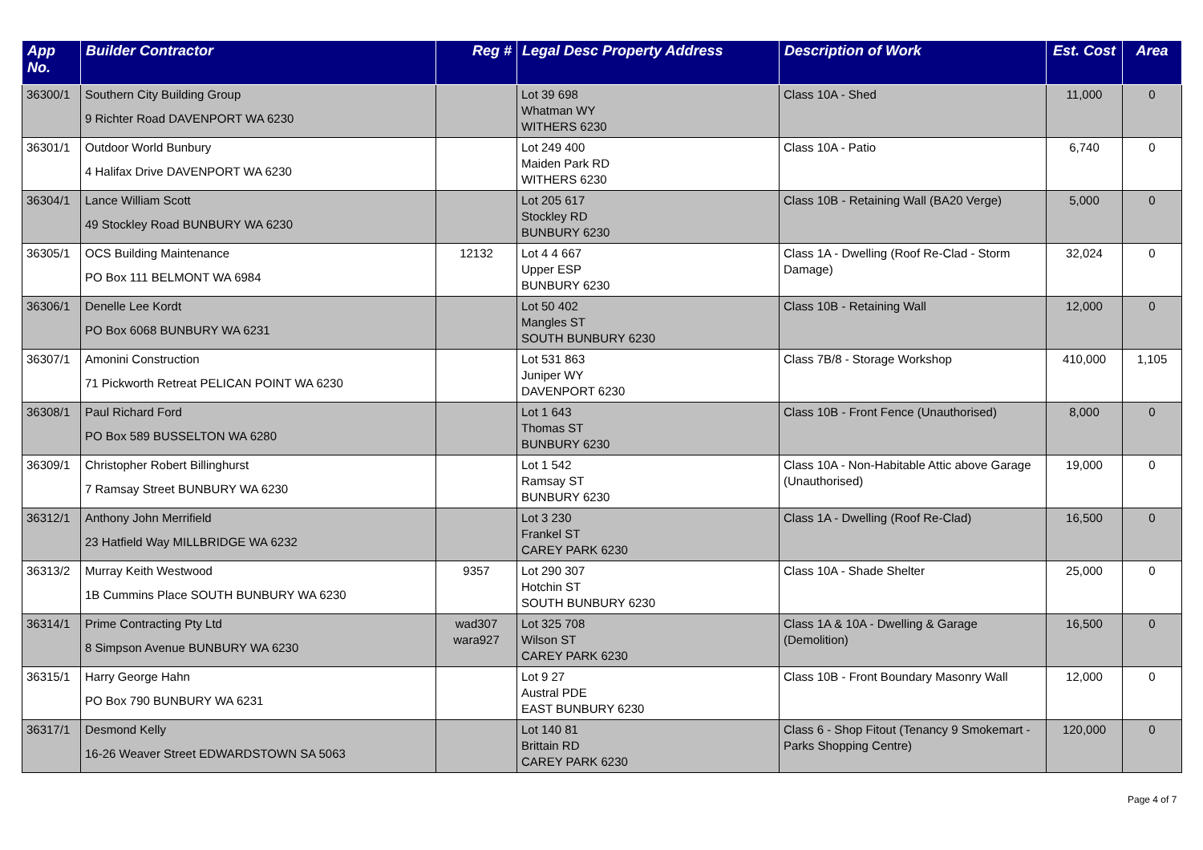| App No. | Builder Contractor | Reg # | Legal Desc Property Address | Description of Work | Est. Cost | Area |
| --- | --- | --- | --- | --- | --- | --- |
| 36300/1 | Southern City Building Group 9 Richter Road DAVENPORT WA 6230 | | Lot 39 698 Whatman WY WITHERS 6230 | Class 10A - Shed | 11,000 | 0 |
| 36301/1 | Outdoor World Bunbury 4 Halifax Drive DAVENPORT WA 6230 | | Lot 249 400 Maiden Park RD WITHERS 6230 | Class 10A - Patio | 6,740 | 0 |
| 36304/1 | Lance William Scott 49 Stockley Road BUNBURY WA 6230 | | Lot 205 617 Stockley RD BUNBURY 6230 | Class 10B - Retaining Wall (BA20 Verge) | 5,000 | 0 |
| 36305/1 | OCS Building Maintenance PO Box 111 BELMONT WA 6984 | 12132 | Lot 4 4 667 Upper ESP BUNBURY 6230 | Class 1A - Dwelling (Roof Re-Clad - Storm Damage) | 32,024 | 0 |
| 36306/1 | Denelle Lee Kordt PO Box 6068 BUNBURY WA 6231 | | Lot 50 402 Mangles ST SOUTH BUNBURY 6230 | Class 10B - Retaining Wall | 12,000 | 0 |
| 36307/1 | Amonini Construction 71 Pickworth Retreat PELICAN POINT WA 6230 | | Lot 531 863 Juniper WY DAVENPORT 6230 | Class 7B/8 - Storage Workshop | 410,000 | 1,105 |
| 36308/1 | Paul Richard Ford PO Box 589 BUSSELTON WA 6280 | | Lot 1 643 Thomas ST BUNBURY 6230 | Class 10B - Front Fence (Unauthorised) | 8,000 | 0 |
| 36309/1 | Christopher Robert Billinghurst 7 Ramsay Street BUNBURY WA 6230 | | Lot 1 542 Ramsay ST BUNBURY 6230 | Class 10A - Non-Habitable Attic above Garage (Unauthorised) | 19,000 | 0 |
| 36312/1 | Anthony John Merrifield 23 Hatfield Way MILLBRIDGE WA 6232 | | Lot 3 230 Frankel ST CAREY PARK 6230 | Class 1A - Dwelling (Roof Re-Clad) | 16,500 | 0 |
| 36313/2 | Murray Keith Westwood 1B Cummins Place SOUTH BUNBURY WA 6230 | 9357 | Lot 290 307 Hotchin ST SOUTH BUNBURY 6230 | Class 10A - Shade Shelter | 25,000 | 0 |
| 36314/1 | Prime Contracting Pty Ltd 8 Simpson Avenue BUNBURY WA 6230 | wad307 wara927 | Lot 325 708 Wilson ST CAREY PARK 6230 | Class 1A & 10A - Dwelling & Garage (Demolition) | 16,500 | 0 |
| 36315/1 | Harry George Hahn PO Box 790 BUNBURY WA 6231 | | Lot 9 27 Austral PDE EAST BUNBURY 6230 | Class 10B - Front Boundary Masonry Wall | 12,000 | 0 |
| 36317/1 | Desmond Kelly 16-26 Weaver Street EDWARDSTOWN SA 5063 | | Lot 140 81 Brittain RD CAREY PARK 6230 | Class 6 - Shop Fitout (Tenancy 9 Smokemart - Parks Shopping Centre) | 120,000 | 0 |
Page 4 of 7